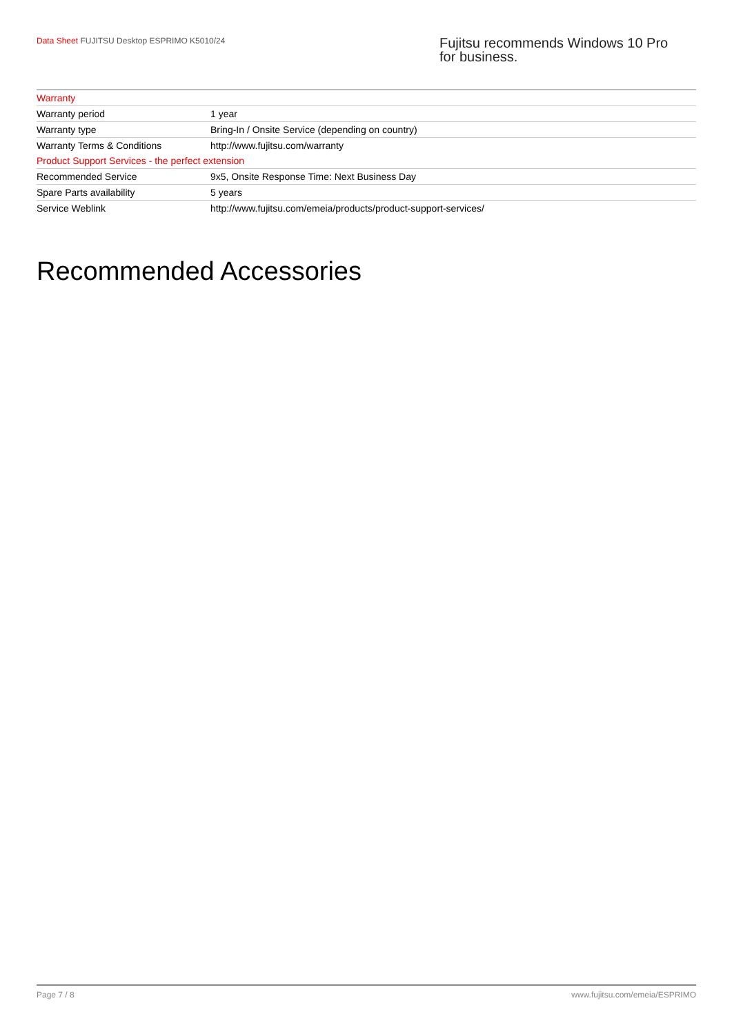Data Sheet FUJITSU Desktop ESPRIMO K5010/24
Fujitsu recommends Windows 10 Pro for business.
| Warranty | |
| Warranty period | 1 year |
| Warranty type | Bring-In / Onsite Service (depending on country) |
| Warranty Terms & Conditions | http://www.fujitsu.com/warranty |
| Product Support Services - the perfect extension | |
| Recommended Service | 9x5, Onsite Response Time: Next Business Day |
| Spare Parts availability | 5 years |
| Service Weblink | http://www.fujitsu.com/emeia/products/product-support-services/ |
Recommended Accessories
Page 7 / 8 www.fujitsu.com/emeia/ESPRIMO